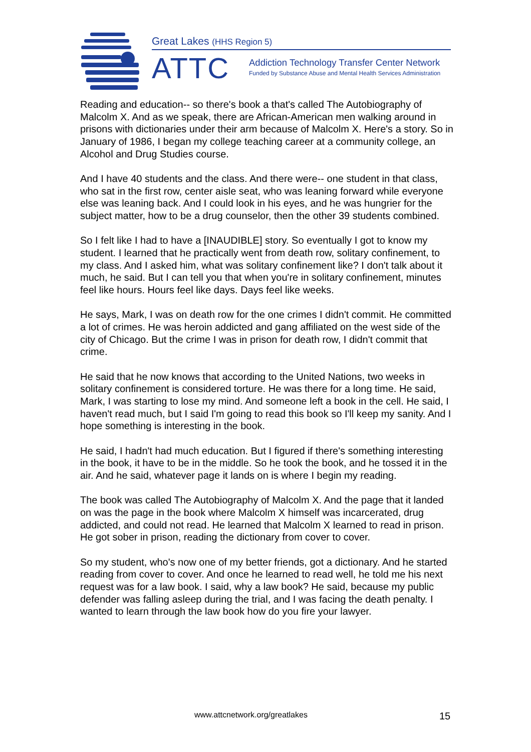Great Lakes (HHS Region 5)
ATTC
Addiction Technology Transfer Center Network
Funded by Substance Abuse and Mental Health Services Administration
Reading and education-- so there's book a that's called The Autobiography of Malcolm X. And as we speak, there are African-American men walking around in prisons with dictionaries under their arm because of Malcolm X. Here's a story. So in January of 1986, I began my college teaching career at a community college, an Alcohol and Drug Studies course.
And I have 40 students and the class. And there were-- one student in that class, who sat in the first row, center aisle seat, who was leaning forward while everyone else was leaning back. And I could look in his eyes, and he was hungrier for the subject matter, how to be a drug counselor, then the other 39 students combined.
So I felt like I had to have a [INAUDIBLE] story. So eventually I got to know my student. I learned that he practically went from death row, solitary confinement, to my class. And I asked him, what was solitary confinement like? I don't talk about it much, he said. But I can tell you that when you're in solitary confinement, minutes feel like hours. Hours feel like days. Days feel like weeks.
He says, Mark, I was on death row for the one crimes I didn't commit. He committed a lot of crimes. He was heroin addicted and gang affiliated on the west side of the city of Chicago. But the crime I was in prison for death row, I didn't commit that crime.
He said that he now knows that according to the United Nations, two weeks in solitary confinement is considered torture. He was there for a long time. He said, Mark, I was starting to lose my mind. And someone left a book in the cell. He said, I haven't read much, but I said I'm going to read this book so I'll keep my sanity. And I hope something is interesting in the book.
He said, I hadn't had much education. But I figured if there's something interesting in the book, it have to be in the middle. So he took the book, and he tossed it in the air. And he said, whatever page it lands on is where I begin my reading.
The book was called The Autobiography of Malcolm X. And the page that it landed on was the page in the book where Malcolm X himself was incarcerated, drug addicted, and could not read. He learned that Malcolm X learned to read in prison. He got sober in prison, reading the dictionary from cover to cover.
So my student, who's now one of my better friends, got a dictionary. And he started reading from cover to cover. And once he learned to read well, he told me his next request was for a law book. I said, why a law book? He said, because my public defender was falling asleep during the trial, and I was facing the death penalty. I wanted to learn through the law book how do you fire your lawyer.
www.attcnetwork.org/greatlakes 15